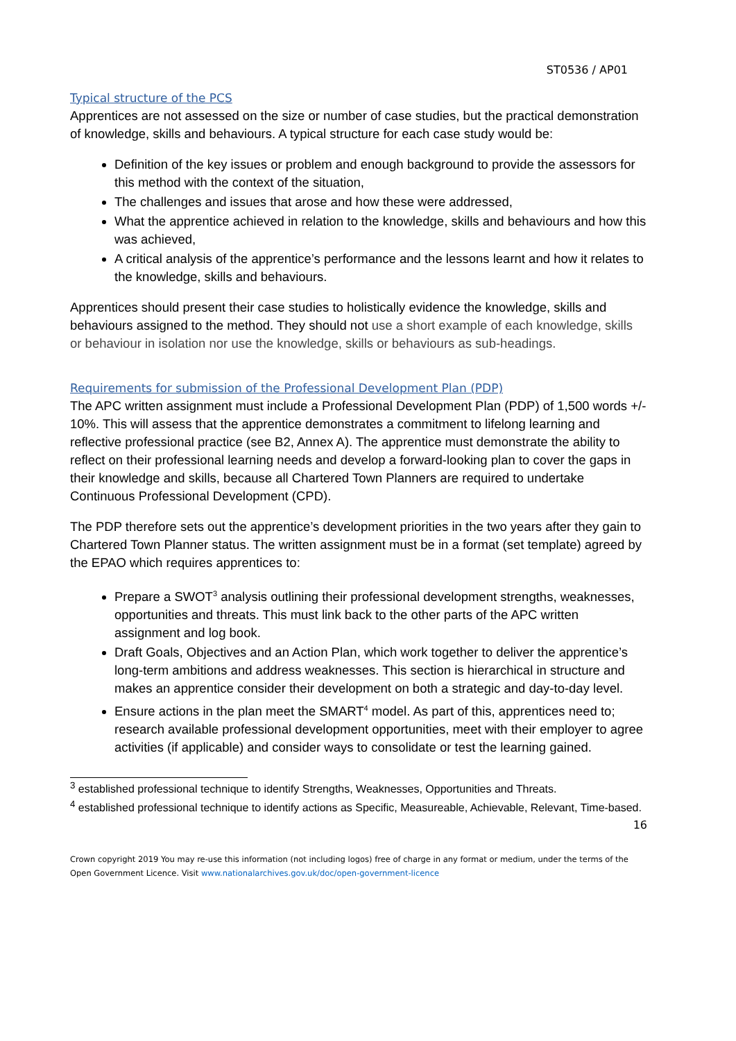ST0536 / AP01
Typical structure of the PCS
Apprentices are not assessed on the size or number of case studies, but the practical demonstration of knowledge, skills and behaviours. A typical structure for each case study would be:
Definition of the key issues or problem and enough background to provide the assessors for this method with the context of the situation,
The challenges and issues that arose and how these were addressed,
What the apprentice achieved in relation to the knowledge, skills and behaviours and how this was achieved,
A critical analysis of the apprentice’s performance and the lessons learnt and how it relates to the knowledge, skills and behaviours.
Apprentices should present their case studies to holistically evidence the knowledge, skills and behaviours assigned to the method. They should not use a short example of each knowledge, skills or behaviour in isolation nor use the knowledge, skills or behaviours as sub-headings.
Requirements for submission of the Professional Development Plan (PDP)
The APC written assignment must include a Professional Development Plan (PDP) of 1,500 words +/- 10%. This will assess that the apprentice demonstrates a commitment to lifelong learning and reflective professional practice (see B2, Annex A). The apprentice must demonstrate the ability to reflect on their professional learning needs and develop a forward-looking plan to cover the gaps in their knowledge and skills, because all Chartered Town Planners are required to undertake Continuous Professional Development (CPD).
The PDP therefore sets out the apprentice’s development priorities in the two years after they gain to Chartered Town Planner status. The written assignment must be in a format (set template) agreed by the EPAO which requires apprentices to:
Prepare a SWOT<sup>3</sup> analysis outlining their professional development strengths, weaknesses, opportunities and threats. This must link back to the other parts of the APC written assignment and log book.
Draft Goals, Objectives and an Action Plan, which work together to deliver the apprentice’s long-term ambitions and address weaknesses. This section is hierarchical in structure and makes an apprentice consider their development on both a strategic and day-to-day level.
Ensure actions in the plan meet the SMART<sup>4</sup> model. As part of this, apprentices need to; research available professional development opportunities, meet with their employer to agree activities (if applicable) and consider ways to consolidate or test the learning gained.
<sup>3</sup> established professional technique to identify Strengths, Weaknesses, Opportunities and Threats.
<sup>4</sup> established professional technique to identify actions as Specific, Measureable, Achievable, Relevant, Time-based.
16
Crown copyright 2019 You may re-use this information (not including logos) free of charge in any format or medium, under the terms of the Open Government Licence. Visit www.nationalarchives.gov.uk/doc/open-government-licence